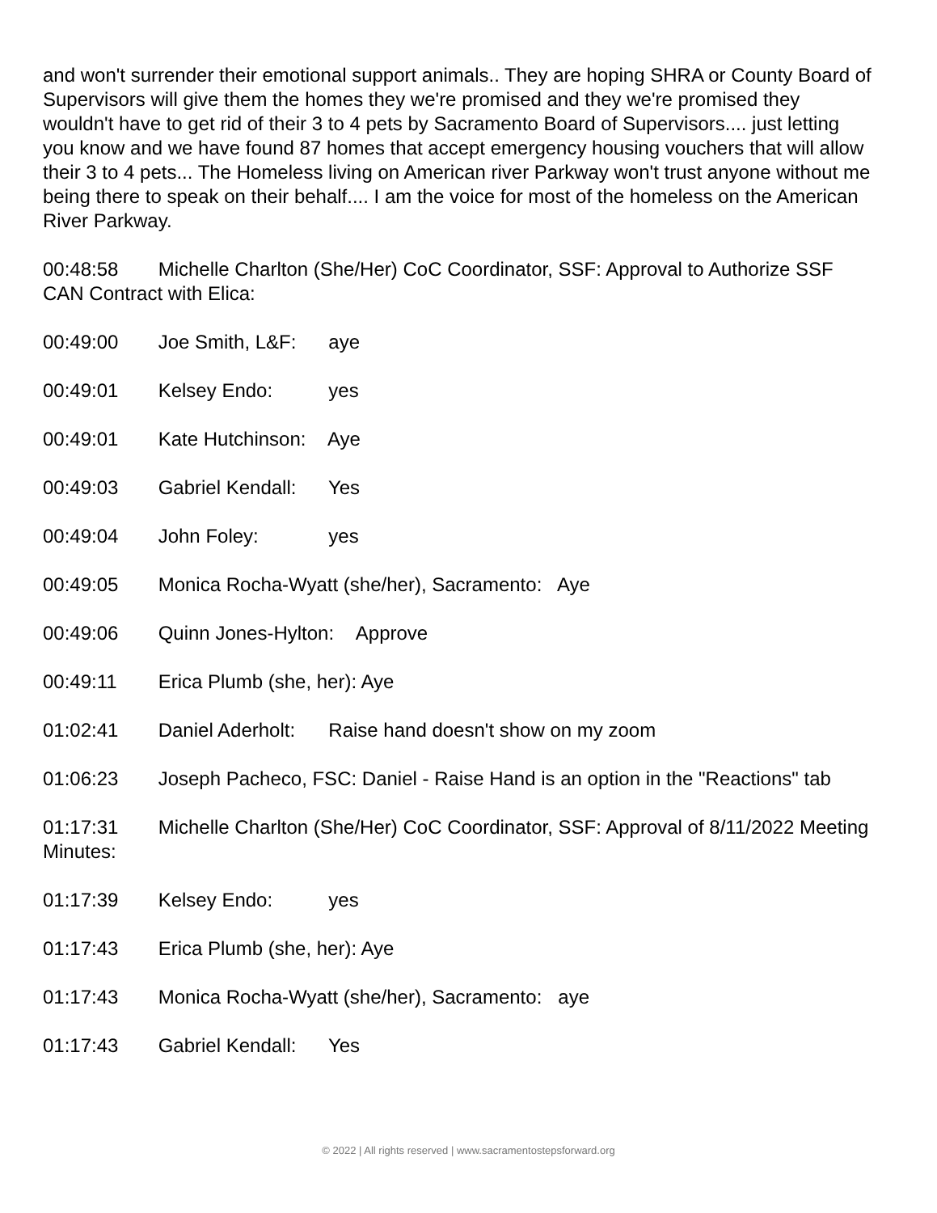and won't surrender their emotional support animals.. They are hoping SHRA or County Board of Supervisors will give them the homes they we're promised and they we're promised they wouldn't have to get rid of their 3 to 4 pets by Sacramento Board of Supervisors.... just letting you know and we have found 87 homes that accept emergency housing vouchers that will allow their 3 to 4 pets... The Homeless living on American river Parkway won't trust anyone without me being there to speak on their behalf.... I am the voice for most of the homeless on the American River Parkway.
00:48:58 Michelle Charlton (She/Her) CoC Coordinator, SSF: Approval to Authorize SSF CAN Contract with Elica:
00:49:00 Joe Smith, L&F: aye
00:49:01 Kelsey Endo: yes
00:49:01 Kate Hutchinson: Aye
00:49:03 Gabriel Kendall: Yes
00:49:04 John Foley: yes
00:49:05 Monica Rocha-Wyatt (she/her), Sacramento: Aye
00:49:06 Quinn Jones-Hylton: Approve
00:49:11 Erica Plumb (she, her): Aye
01:02:41 Daniel Aderholt: Raise hand doesn't show on my zoom
01:06:23 Joseph Pacheco, FSC: Daniel - Raise Hand is an option in the "Reactions" tab
01:17:31 Michelle Charlton (She/Her) CoC Coordinator, SSF: Approval of 8/11/2022 Meeting Minutes:
01:17:39 Kelsey Endo: yes
01:17:43 Erica Plumb (she, her): Aye
01:17:43 Monica Rocha-Wyatt (she/her), Sacramento: aye
01:17:43 Gabriel Kendall: Yes
© 2022 | All rights reserved | www.sacramentostepsforward.org